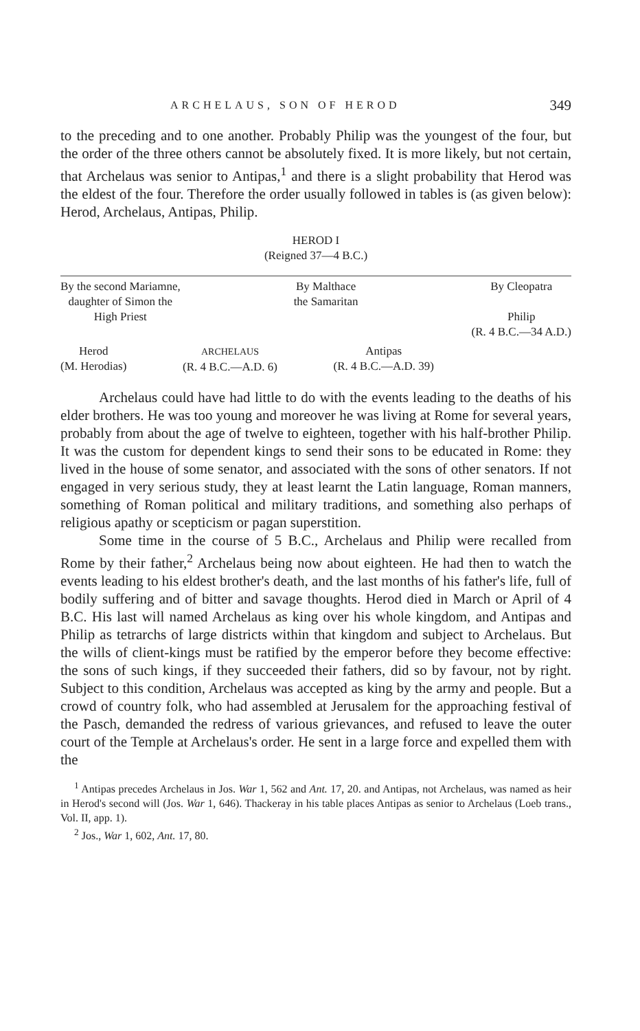ARCHELAUS, SON OF HEROD 349
to the preceding and to one another. Probably Philip was the youngest of the four, but the order of the three others cannot be absolutely fixed. It is more likely, but not certain, that Archelaus was senior to Antipas,<sup>1</sup> and there is a slight probability that Herod was the eldest of the four. Therefore the order usually followed in tables is (as given below): Herod, Archelaus, Antipas, Philip.
HEROD I
(Reigned 37—4 B.C.)
By the second Mariamne,
daughter of Simon the
High Priest
By Malthace
the Samaritan
By Cleopatra
Philip
(R. 4 B.C.—34 A.D.)
Herod
(M. Herodias)
ARCHELAUS
(R. 4 B.C.—A.D. 6)
Antipas
(R. 4 B.C.—A.D. 39)
Archelaus could have had little to do with the events leading to the deaths of his elder brothers. He was too young and moreover he was living at Rome for several years, probably from about the age of twelve to eighteen, together with his half-brother Philip. It was the custom for dependent kings to send their sons to be educated in Rome: they lived in the house of some senator, and associated with the sons of other senators. If not engaged in very serious study, they at least learnt the Latin language, Roman manners, something of Roman political and military traditions, and something also perhaps of religious apathy or scepticism or pagan superstition.
Some time in the course of 5 B.C., Archelaus and Philip were recalled from Rome by their father,<sup>2</sup> Archelaus being now about eighteen. He had then to watch the events leading to his eldest brother's death, and the last months of his father's life, full of bodily suffering and of bitter and savage thoughts. Herod died in March or April of 4 B.C. His last will named Archelaus as king over his whole kingdom, and Antipas and Philip as tetrarchs of large districts within that kingdom and subject to Archelaus. But the wills of client-kings must be ratified by the emperor before they become effective: the sons of such kings, if they succeeded their fathers, did so by favour, not by right. Subject to this condition, Archelaus was accepted as king by the army and people. But a crowd of country folk, who had assembled at Jerusalem for the approaching festival of the Pasch, demanded the redress of various grievances, and refused to leave the outer court of the Temple at Archelaus's order. He sent in a large force and expelled them with the
<sup>1</sup> Antipas precedes Archelaus in Jos. War 1, 562 and Ant. 17, 20. and Antipas, not Archelaus, was named as heir in Herod's second will (Jos. War 1, 646). Thackeray in his table places Antipas as senior to Archelaus (Loeb trans., Vol. II, app. 1).
<sup>2</sup> Jos., War 1, 602, Ant. 17, 80.